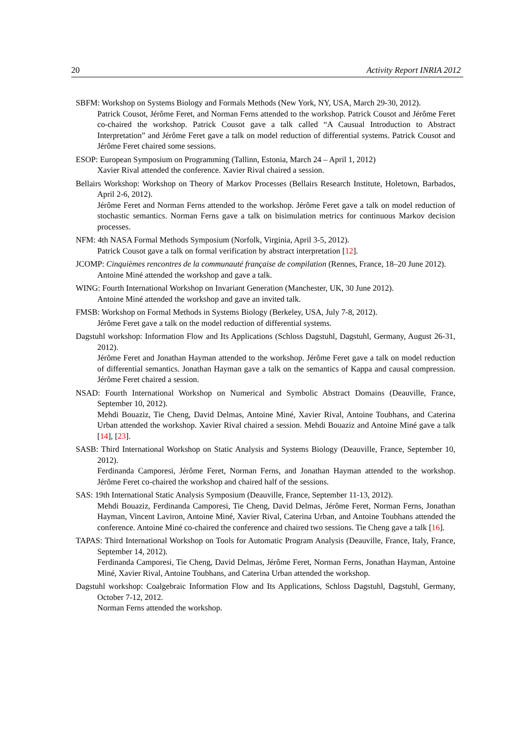20 Activity Report INRIA 2012
SBFM: Workshop on Systems Biology and Formals Methods (New York, NY, USA, March 29-30, 2012).
Patrick Cousot, Jérôme Feret, and Norman Ferns attended to the workshop. Patrick Cousot and Jérôme Feret co-chaired the workshop. Patrick Cousot gave a talk called “A Causual Introduction to Abstract Interpretation” and Jérôme Feret gave a talk on model reduction of differential systems. Patrick Cousot and Jérôme Feret chaired some sessions.
ESOP: European Symposium on Programming (Tallinn, Estonia, March 24 – April 1, 2012)
Xavier Rival attended the conference. Xavier Rival chaired a session.
Bellairs Workshop: Workshop on Theory of Markov Processes (Bellairs Research Institute, Holetown, Barbados, April 2-6, 2012).
Jérôme Feret and Norman Ferns attended to the workshop. Jérôme Feret gave a talk on model reduction of stochastic semantics. Norman Ferns gave a talk on bisimulation metrics for continuous Markov decision processes.
NFM: 4th NASA Formal Methods Symposium (Norfolk, Virginia, April 3-5, 2012).
Patrick Cousot gave a talk on formal verification by abstract interpretation [12].
JCOMP: Cinquièmes rencontres de la communauté française de compilation (Rennes, France, 18–20 June 2012).
Antoine Miné attended the workshop and gave a talk.
WING: Fourth International Workshop on Invariant Generation (Manchester, UK, 30 June 2012).
Antoine Miné attended the workshop and gave an invited talk.
FMSB: Workshop on Formal Methods in Systems Biology (Berkeley, USA, July 7-8, 2012).
Jérôme Feret gave a talk on the model reduction of differential systems.
Dagstuhl workshop: Information Flow and Its Applications (Schloss Dagstuhl, Dagstuhl, Germany, August 26-31, 2012).
Jérôme Feret and Jonathan Hayman attended to the workshop. Jérôme Feret gave a talk on model reduction of differential semantics. Jonathan Hayman gave a talk on the semantics of Kappa and causal compression. Jérôme Feret chaired a session.
NSAD: Fourth International Workshop on Numerical and Symbolic Abstract Domains (Deauville, France, September 10, 2012).
Mehdi Bouaziz, Tie Cheng, David Delmas, Antoine Miné, Xavier Rival, Antoine Toubhans, and Caterina Urban attended the workshop. Xavier Rival chaired a session. Mehdi Bouaziz and Antoine Miné gave a talk [14], [23].
SASB: Third International Workshop on Static Analysis and Systems Biology (Deauville, France, September 10, 2012).
Ferdinanda Camporesi, Jérôme Feret, Norman Ferns, and Jonathan Hayman attended to the workshop. Jérôme Feret co-chaired the workshop and chaired half of the sessions.
SAS: 19th International Static Analysis Symposium (Deauville, France, September 11-13, 2012).
Mehdi Bouaziz, Ferdinanda Camporesi, Tie Cheng, David Delmas, Jérôme Feret, Norman Ferns, Jonathan Hayman, Vincent Laviron, Antoine Miné, Xavier Rival, Caterina Urban, and Antoine Toubhans attended the conference. Antoine Miné co-chaired the conference and chaired two sessions. Tie Cheng gave a talk [16].
TAPAS: Third International Workshop on Tools for Automatic Program Analysis (Deauville, France, Italy, France, September 14, 2012).
Ferdinanda Camporesi, Tie Cheng, David Delmas, Jérôme Feret, Norman Ferns, Jonathan Hayman, Antoine Miné, Xavier Rival, Antoine Toubhans, and Caterina Urban attended the workshop.
Dagstuhl workshop: Coalgebraic Information Flow and Its Applications, Schloss Dagstuhl, Dagstuhl, Germany, October 7-12, 2012.
Norman Ferns attended the workshop.